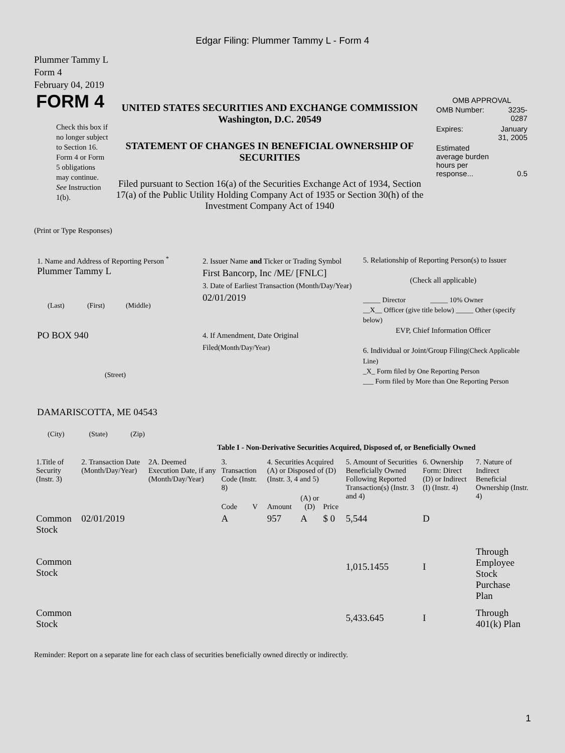Edgar Filing: Plummer Tammy L - Form 4
Plummer Tammy L
Form 4
February 04, 2019
FORM 4
Check this box if no longer subject to Section 16. Form 4 or Form 5 obligations may continue. See Instruction 1(b).
UNITED STATES SECURITIES AND EXCHANGE COMMISSION
Washington, D.C. 20549
STATEMENT OF CHANGES IN BENEFICIAL OWNERSHIP OF SECURITIES
Filed pursuant to Section 16(a) of the Securities Exchange Act of 1934, Section 17(a) of the Public Utility Holding Company Act of 1935 or Section 30(h) of the Investment Company Act of 1940
OMB APPROVAL
| OMB Number: | 3235-0287 |
| Expires: | January 31, 2005 |
| Estimated average burden hours per response... | 0.5 |
(Print or Type Responses)
1. Name and Address of Reporting Person <sup>*</sup>
Plummer Tammy L
(Last) (First) (Middle)
PO BOX 940
(Street)
DAMARISCOTTA, ME 04543
(City) (State) (Zip)
2. Issuer Name and Ticker or Trading Symbol
First Bancorp, Inc /ME/ [FNLC]
3. Date of Earliest Transaction (Month/Day/Year)
02/01/2019
4. If Amendment, Date Original Filed(Month/Day/Year)
5. Relationship of Reporting Person(s) to Issuer
(Check all applicable)
_____ Director _____ 10% Owner
__X__ Officer (give title below) _____ Other (specify below)
EVP, Chief Information Officer
6. Individual or Joint/Group Filing(Check Applicable Line)
_X_ Form filed by One Reporting Person
___ Form filed by More than One Reporting Person
Table I - Non-Derivative Securities Acquired, Disposed of, or Beneficially Owned
| 1.Title of Security (Instr. 3) | 2. Transaction Date (Month/Day/Year) | 2A. Deemed Execution Date, if any (Month/Day/Year) | 3. Transaction Code (Instr. 8) | | 4. Securities Acquired (A) or Disposed of (D) (Instr. 3, 4 and 5) | | | 5. Amount of Securities Beneficially Owned Following Reported Transaction(s) (Instr. 3 and 4) | 6. Ownership Form: Direct (D) or Indirect (I) (Instr. 4) | 7. Nature of Indirect Beneficial Ownership (Instr. 4) |
| --- | --- | --- | --- | --- | --- | --- | --- | --- | --- | --- |
| | | | Code | V | Amount | (A) or (D) | Price | | | |
| Common Stock | 02/01/2019 | | A | | 957 | A | $ 0 | 5,544 | D | |
| Common Stock | | | | | | | | 1,015.1455 | I | Through Employee Stock Purchase Plan |
| Common Stock | | | | | | | | 5,433.645 | I | Through 401(k) Plan |
Reminder: Report on a separate line for each class of securities beneficially owned directly or indirectly.
1